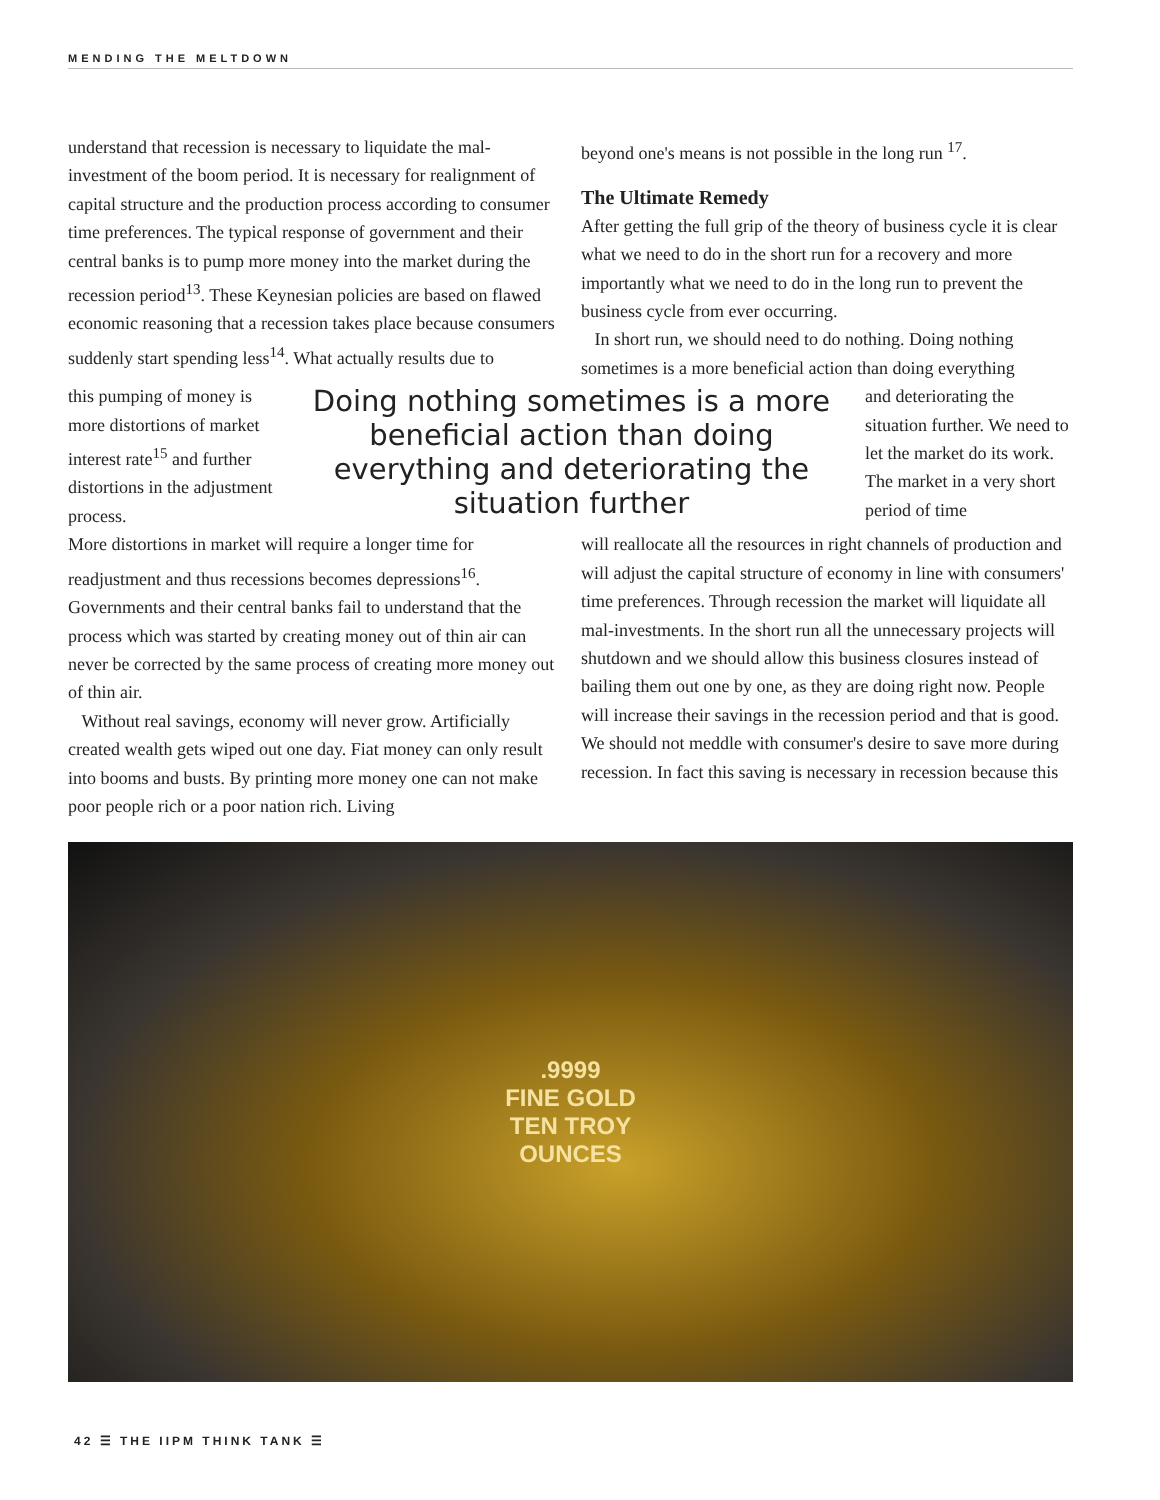MENDING THE MELTDOWN
understand that recession is necessary to liquidate the mal-investment of the boom period. It is necessary for realignment of capital structure and the production process according to consumer time preferences. The typical response of government and their central banks is to pump more money into the market during the recession period<sup>13</sup>. These Keynesian policies are based on flawed economic reasoning that a recession takes place because consumers suddenly start spending less<sup>14</sup>. What actually results due to
beyond one's means is not possible in the long run <sup>17</sup>.
The Ultimate Remedy
After getting the full grip of the theory of business cycle it is clear what we need to do in the short run for a recovery and more importantly what we need to do in the long run to prevent the business cycle from ever occurring.
In short run, we should need to do nothing. Doing nothing sometimes is a more beneficial action than doing everything
this pumping of money is more distortions of market interest rate<sup>15</sup> and further distortions in the adjustment process.
Doing nothing sometimes is a more beneficial action than doing everything and deteriorating the situation further
and deteriorating the situation further. We need to let the market do its work. The market in a very short period of time
More distortions in market will require a longer time for readjustment and thus recessions becomes depressions<sup>16</sup>. Governments and their central banks fail to understand that the process which was started by creating money out of thin air can never be corrected by the same process of creating more money out of thin air.
Without real savings, economy will never grow. Artificially created wealth gets wiped out one day. Fiat money can only result into booms and busts. By printing more money one can not make poor people rich or a poor nation rich. Living
will reallocate all the resources in right channels of production and will adjust the capital structure of economy in line with consumers' time preferences. Through recession the market will liquidate all mal-investments. In the short run all the unnecessary projects will shutdown and we should allow this business closures instead of bailing them out one by one, as they are doing right now. People will increase their savings in the recession period and that is good. We should not meddle with consumer's desire to save more during recession. In fact this saving is necessary in recession because this
.9999
FINE GOLD
TEN TROY
OUNCES
42 ☰ THE IIPM THINK TANK ☰